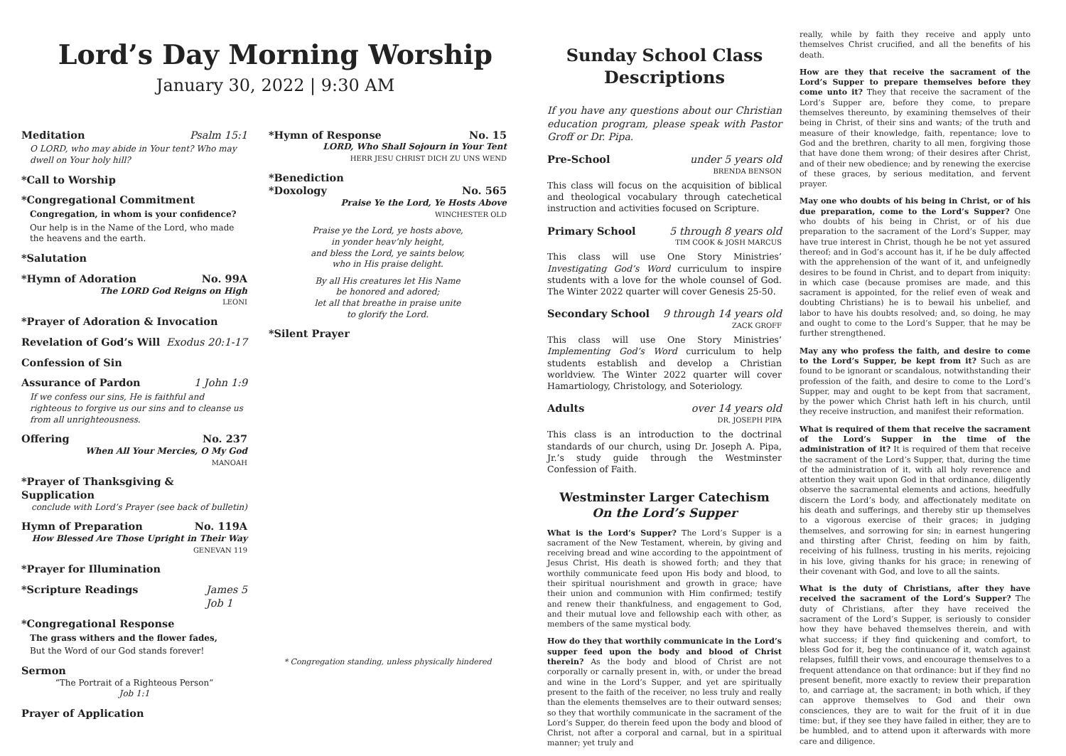Lord’s Day Morning Worship
January 30, 2022 | 9:30 AM
Meditation Psalm 15:1
O LORD, who may abide in Your tent? Who may dwell on Your holy hill?
*Call to Worship
*Congregational Commitment
Congregation, in whom is your confidence?
Our help is in the Name of the Lord, who made the heavens and the earth.
*Salutation
*Hymn of Adoration No. 99A
The LORD God Reigns on High
LEONI
*Prayer of Adoration & Invocation
Revelation of God’s Will Exodus 20:1-17
Confession of Sin
Assurance of Pardon 1 John 1:9
If we confess our sins, He is faithful and righteous to forgive us our sins and to cleanse us from all unrighteousness.
Offering No. 237
When All Your Mercies, O My God
MANOAH
*Prayer of Thanksgiving & Supplication
conclude with Lord’s Prayer (see back of bulletin)
Hymn of Preparation No. 119A
How Blessed Are Those Upright in Their Way
GENEVAN 119
*Prayer for Illumination
*Scripture Readings James 5
Job 1
*Congregational Response
The grass withers and the flower fades,
But the Word of our God stands forever!
Sermon
“The Portrait of a Righteous Person”
Job 1:1
Prayer of Application
*Hymn of Response No. 15
LORD, Who Shall Sojourn in Your Tent
HERR JESU CHRIST DICH ZU UNS WEND
*Benediction
*Doxology No. 565
Praise Ye the Lord, Ye Hosts Above
WINCHESTER OLD
Praise ye the Lord, ye hosts above,
in yonder heav’nly height,
and bless the Lord, ye saints below,
who in His praise delight.
By all His creatures let His Name
be honored and adored;
let all that breathe in praise unite
to glorify the Lord.
*Silent Prayer
* Congregation standing, unless physically hindered
Sunday School Class
Descriptions
If you have any questions about our Christian education program, please speak with Pastor Groff or Dr. Pipa.
Pre-School under 5 years old
BRENDA BENSON
This class will focus on the acquisition of biblical and theological vocabulary through catechetical instruction and activities focused on Scripture.
Primary School 5 through 8 years old
TIM COOK & JOSH MARCUS
This class will use One Story Ministries’ Investigating God’s Word curriculum to inspire students with a love for the whole counsel of God. The Winter 2022 quarter will cover Genesis 25-50.
Secondary School 9 through 14 years old
ZACK GROFF
This class will use One Story Ministries’ Implementing God’s Word curriculum to help students establish and develop a Christian worldview. The Winter 2022 quarter will cover Hamartiology, Christology, and Soteriology.
Adults over 14 years old
DR. JOSEPH PIPA
This class is an introduction to the doctrinal standards of our church, using Dr. Joseph A. Pipa, Jr.’s study guide through the Westminster Confession of Faith.
Westminster Larger Catechism
On the Lord’s Supper
What is the Lord’s Supper? The Lord’s Supper is a sacrament of the New Testament, wherein, by giving and receiving bread and wine according to the appointment of Jesus Christ, His death is showed forth; and they that worthily communicate feed upon His body and blood, to their spiritual nourishment and growth in grace; have their union and communion with Him confirmed; testify and renew their thankfulness, and engagement to God, and their mutual love and fellowship each with other, as members of the same mystical body.
How do they that worthily communicate in the Lord’s supper feed upon the body and blood of Christ therein? As the body and blood of Christ are not corporally or carnally present in, with, or under the bread and wine in the Lord’s Supper, and yet are spiritually present to the faith of the receiver, no less truly and really than the elements themselves are to their outward senses; so they that worthily communicate in the sacrament of the Lord’s Supper, do therein feed upon the body and blood of Christ, not after a corporal and carnal, but in a spiritual manner; yet truly and
really, while by faith they receive and apply unto themselves Christ crucified, and all the benefits of his death.
How are they that receive the sacrament of the Lord’s Supper to prepare themselves before they come unto it? They that receive the sacrament of the Lord’s Supper are, before they come, to prepare themselves thereunto, by examining themselves of their being in Christ, of their sins and wants; of the truth and measure of their knowledge, faith, repentance; love to God and the brethren, charity to all men, forgiving those that have done them wrong; of their desires after Christ, and of their new obedience; and by renewing the exercise of these graces, by serious meditation, and fervent prayer.
May one who doubts of his being in Christ, or of his due preparation, come to the Lord’s Supper? One who doubts of his being in Christ, or of his due preparation to the sacrament of the Lord’s Supper, may have true interest in Christ, though he be not yet assured thereof; and in God’s account has it, if he be duly affected with the apprehension of the want of it, and unfeignedly desires to be found in Christ, and to depart from iniquity: in which case (because promises are made, and this sacrament is appointed, for the relief even of weak and doubting Christians) he is to bewail his unbelief, and labor to have his doubts resolved; and, so doing, he may and ought to come to the Lord’s Supper, that he may be further strengthened.
May any who profess the faith, and desire to come to the Lord’s Supper, be kept from it? Such as are found to be ignorant or scandalous, notwithstanding their profession of the faith, and desire to come to the Lord’s Supper, may and ought to be kept from that sacrament, by the power which Christ hath left in his church, until they receive instruction, and manifest their reformation.
What is required of them that receive the sacrament of the Lord’s Supper in the time of the administration of it? It is required of them that receive the sacrament of the Lord’s Supper, that, during the time of the administration of it, with all holy reverence and attention they wait upon God in that ordinance, diligently observe the sacramental elements and actions, heedfully discern the Lord’s body, and affectionately meditate on his death and sufferings, and thereby stir up themselves to a vigorous exercise of their graces; in judging themselves, and sorrowing for sin; in earnest hungering and thirsting after Christ, feeding on him by faith, receiving of his fullness, trusting in his merits, rejoicing in his love, giving thanks for his grace; in renewing of their covenant with God, and love to all the saints.
What is the duty of Christians, after they have received the sacrament of the Lord’s Supper? The duty of Christians, after they have received the sacrament of the Lord’s Supper, is seriously to consider how they have behaved themselves therein, and with what success; if they find quickening and comfort, to bless God for it, beg the continuance of it, watch against relapses, fulfill their vows, and encourage themselves to a frequent attendance on that ordinance: but if they find no present benefit, more exactly to review their preparation to, and carriage at, the sacrament; in both which, if they can approve themselves to God and their own consciences, they are to wait for the fruit of it in due time: but, if they see they have failed in either, they are to be humbled, and to attend upon it afterwards with more care and diligence.